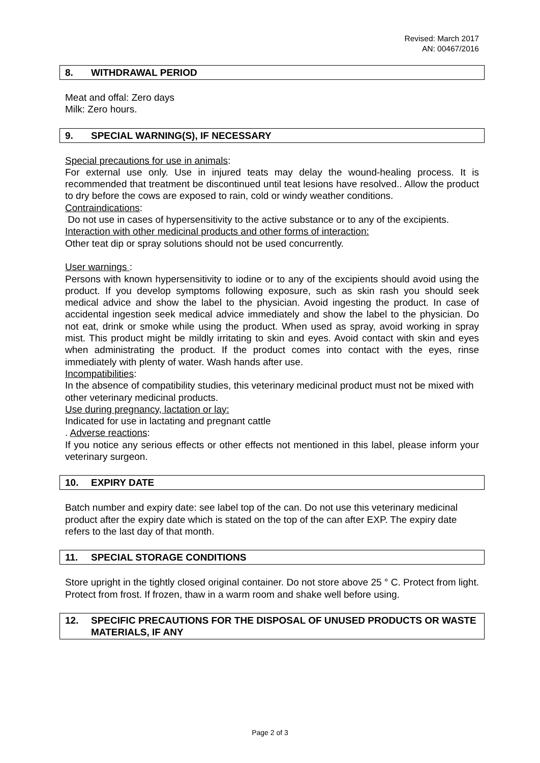Revised: March 2017
AN: 00467/2016
8. WITHDRAWAL PERIOD
Meat and offal: Zero days
Milk: Zero hours.
9. SPECIAL WARNING(S), IF NECESSARY
Special precautions for use in animals:
For external use only. Use in injured teats may delay the wound-healing process. It is recommended that treatment be discontinued until teat lesions have resolved.. Allow the product to dry before the cows are exposed to rain, cold or windy weather conditions.
Contraindications:
Do not use in cases of hypersensitivity to the active substance or to any of the excipients.
Interaction with other medicinal products and other forms of interaction:
Other teat dip or spray solutions should not be used concurrently.
User warnings :
Persons with known hypersensitivity to iodine or to any of the excipients should avoid using the product. If you develop symptoms following exposure, such as skin rash you should seek medical advice and show the label to the physician. Avoid ingesting the product. In case of accidental ingestion seek medical advice immediately and show the label to the physician. Do not eat, drink or smoke while using the product. When used as spray, avoid working in spray mist. This product might be mildly irritating to skin and eyes. Avoid contact with skin and eyes when administrating the product. If the product comes into contact with the eyes, rinse immediately with plenty of water. Wash hands after use.
Incompatibilities:
In the absence of compatibility studies, this veterinary medicinal product must not be mixed with other veterinary medicinal products.
Use during pregnancy, lactation or lay:
Indicated for use in lactating and pregnant cattle
. Adverse reactions:
If you notice any serious effects or other effects not mentioned in this label, please inform your veterinary surgeon.
10. EXPIRY DATE
Batch number and expiry date: see label top of the can. Do not use this veterinary medicinal product after the expiry date which is stated on the top of the can after EXP. The expiry date refers to the last day of that month.
11. SPECIAL STORAGE CONDITIONS
Store upright in the tightly closed original container. Do not store above 25 ° C. Protect from light. Protect from frost. If frozen, thaw in a warm room and shake well before using.
12. SPECIFIC PRECAUTIONS FOR THE DISPOSAL OF UNUSED PRODUCTS OR WASTE MATERIALS, IF ANY
Page 2 of 3